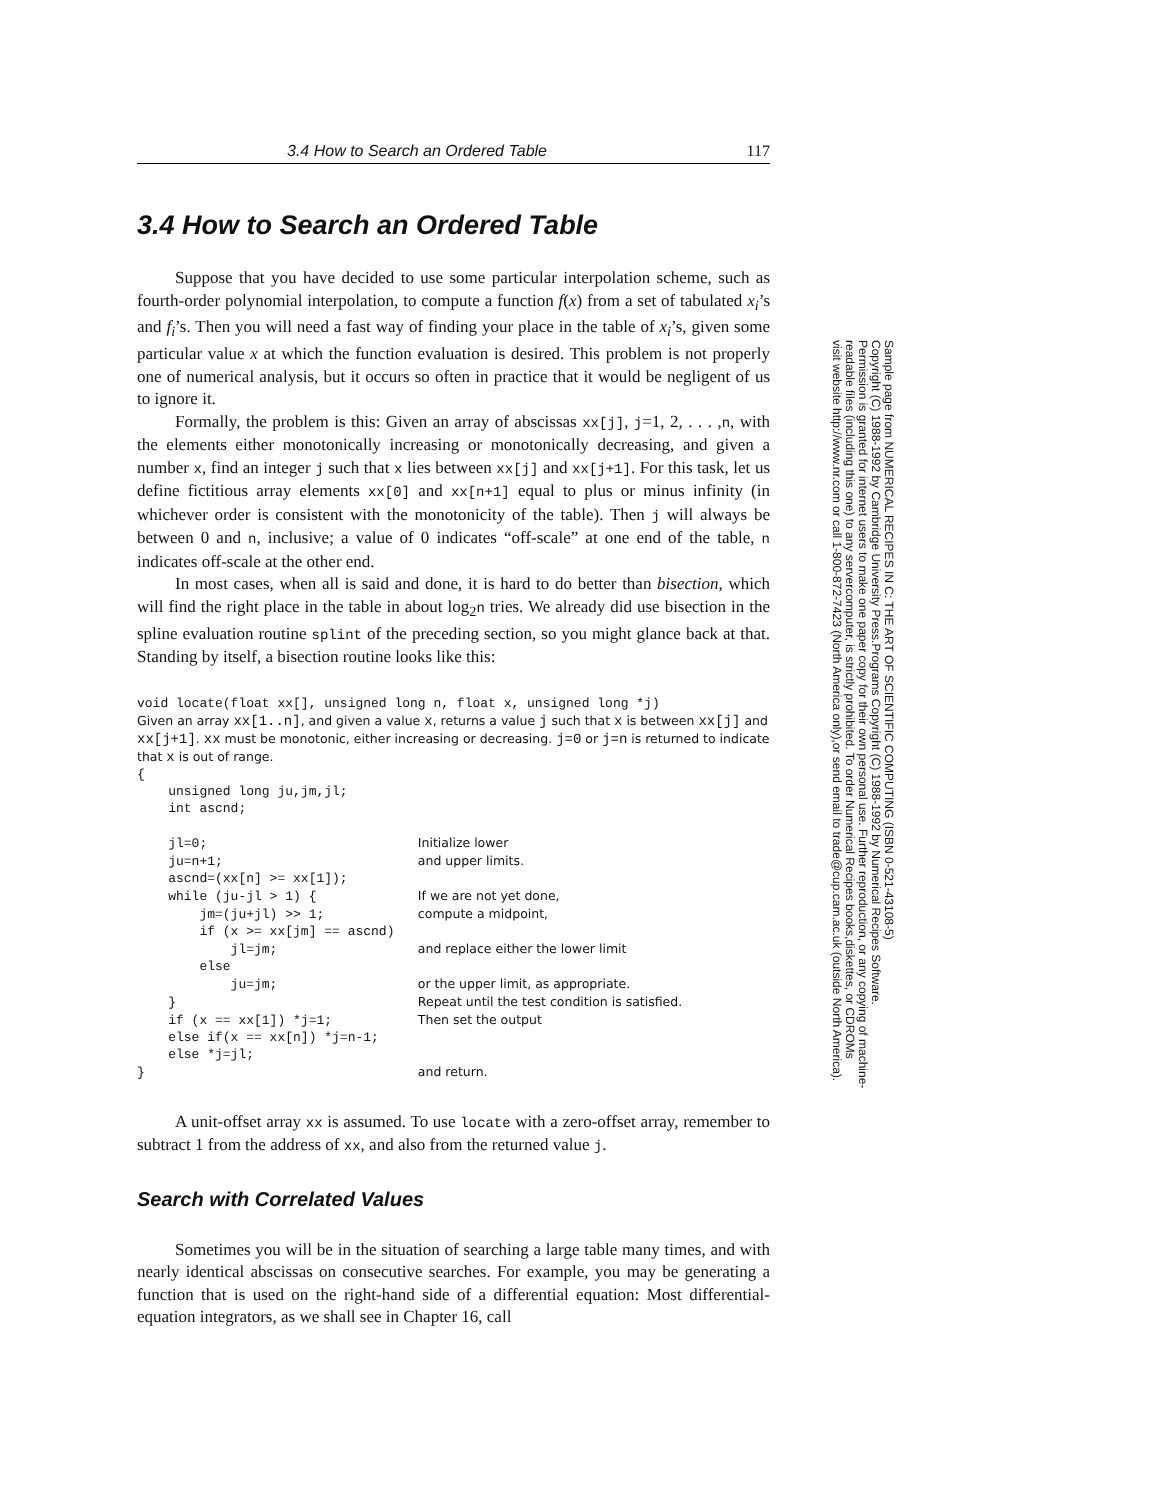3.4 How to Search an Ordered Table 117
3.4 How to Search an Ordered Table
Suppose that you have decided to use some particular interpolation scheme, such as fourth-order polynomial interpolation, to compute a function f(x) from a set of tabulated x<sub>i</sub>’s and f<sub>i</sub>’s. Then you will need a fast way of finding your place in the table of x<sub>i</sub>’s, given some particular value x at which the function evaluation is desired. This problem is not properly one of numerical analysis, but it occurs so often in practice that it would be negligent of us to ignore it.
Formally, the problem is this: Given an array of abscissas xx[j], j=1, 2, . . . ,n, with the elements either monotonically increasing or monotonically decreasing, and given a number x, find an integer j such that x lies between xx[j] and xx[j+1]. For this task, let us define fictitious array elements xx[0] and xx[n+1] equal to plus or minus infinity (in whichever order is consistent with the monotonicity of the table). Then j will always be between 0 and n, inclusive; a value of 0 indicates “off-scale” at one end of the table, n indicates off-scale at the other end.
In most cases, when all is said and done, it is hard to do better than bisection, which will find the right place in the table in about log<sub>2</sub>n tries. We already did use bisection in the spline evaluation routine splint of the preceding section, so you might glance back at that. Standing by itself, a bisection routine looks like this:
void locate(float xx[], unsigned long n, float x, unsigned long *j)
Given an array xx[1..n], and given a value x, returns a value j such that x is between xx[j] and xx[j+1]. xx must be monotonic, either increasing or decreasing. j=0 or j=n is returned to indicate that x is out of range.
{
    unsigned long ju,jm,jl;
    int ascnd;

    jl=0;                           Initialize lower
    ju=n+1;                         and upper limits.
    ascnd=(xx[n] >= xx[1]);
    while (ju-jl > 1) {             If we are not yet done,
        jm=(ju+jl) >> 1;            compute a midpoint,
        if (x >= xx[jm] == ascnd)
            jl=jm;                  and replace either the lower limit
        else
            ju=jm;                  or the upper limit, as appropriate.
    }                               Repeat until the test condition is satisfied.
    if (x == xx[1]) *j=1;           Then set the output
    else if(x == xx[n]) *j=n-1;
    else *j=jl;
}                                   and return.
A unit-offset array xx is assumed. To use locate with a zero-offset array, remember to subtract 1 from the address of xx, and also from the returned value j.
Search with Correlated Values
Sometimes you will be in the situation of searching a large table many times, and with nearly identical abscissas on consecutive searches. For example, you may be generating a function that is used on the right-hand side of a differential equation: Most differential-equation integrators, as we shall see in Chapter 16, call
Sample page from NUMERICAL RECIPES IN C: THE ART OF SCIENTIFIC COMPUTING (ISBN 0-521-43108-5)
Copyright (C) 1988-1992 by Cambridge University Press.Programs Copyright (C) 1988-1992 by Numerical Recipes Software.
Permission is granted for internet users to make one paper copy for their own personal use. Further reproduction, or any copying of machine-
readable files (including this one) to any servercomputer, is strictly prohibited. To order Numerical Recipes books,diskettes, or CDROMs
visit website http://www.nr.com or call 1-800-872-7423 (North America only),or send email to trade@cup.cam.ac.uk (outside North America).